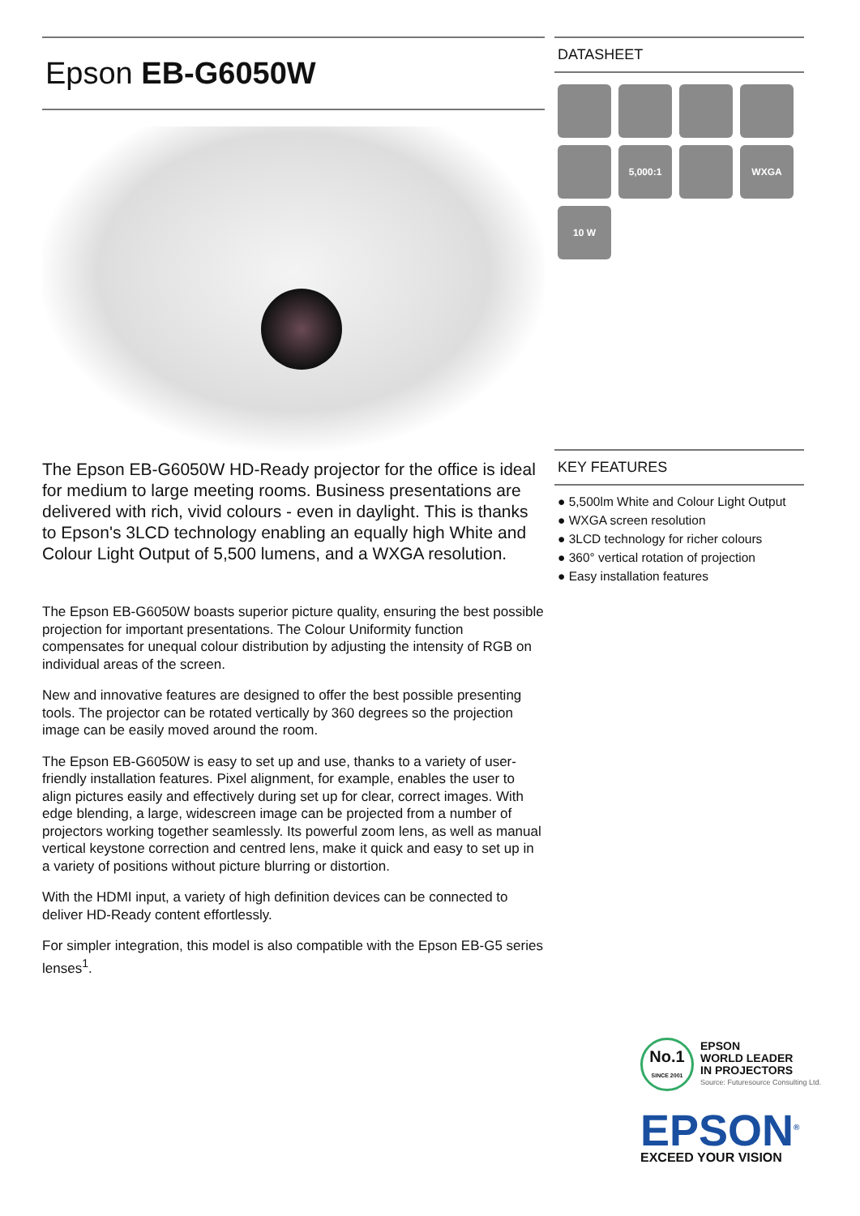Epson EB-G6050W
The Epson EB-G6050W HD-Ready projector for the office is ideal for medium to large meeting rooms. Business presentations are delivered with rich, vivid colours - even in daylight. This is thanks to Epson's 3LCD technology enabling an equally high White and Colour Light Output of 5,500 lumens, and a WXGA resolution.
The Epson EB-G6050W boasts superior picture quality, ensuring the best possible projection for important presentations. The Colour Uniformity function compensates for unequal colour distribution by adjusting the intensity of RGB on individual areas of the screen.
New and innovative features are designed to offer the best possible presenting tools. The projector can be rotated vertically by 360 degrees so the projection image can be easily moved around the room.
The Epson EB-G6050W is easy to set up and use, thanks to a variety of user-friendly installation features. Pixel alignment, for example, enables the user to align pictures easily and effectively during set up for clear, correct images. With edge blending, a large, widescreen image can be projected from a number of projectors working together seamlessly. Its powerful zoom lens, as well as manual vertical keystone correction and centred lens, make it quick and easy to set up in a variety of positions without picture blurring or distortion.
With the HDMI input, a variety of high definition devices can be connected to deliver HD-Ready content effortlessly.
For simpler integration, this model is also compatible with the Epson EB-G5 series lenses<sup>1</sup>.
DATASHEET
5,000:1
WXGA
10 W
KEY FEATURES
● 5,500lm White and Colour Light Output
● WXGA screen resolution
● 3LCD technology for richer colours
● 360° vertical rotation of projection
● Easy installation features
No.1
SINCE 2001
EPSON
WORLD LEADER
IN PROJECTORS
Source: Futuresource Consulting Ltd.
EPSON<sup>®</sup>
EXCEED YOUR VISION